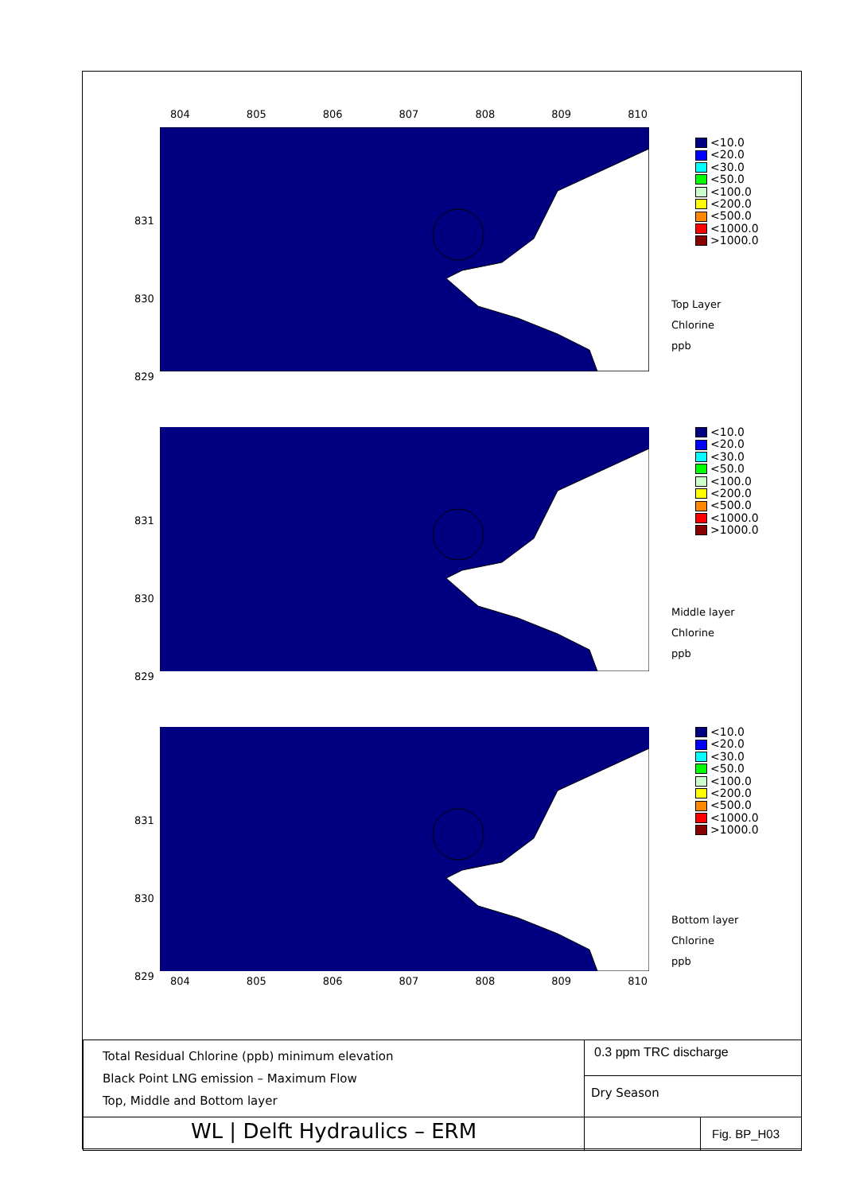804 805 806 807 808 809 810
831
830
829
<10.0
<20.0
<30.0
<50.0
<100.0
<200.0
<500.0
<1000.0
>1000.0
Top Layer
Chlorine
ppb
831
830
829
<10.0
<20.0
<30.0
<50.0
<100.0
<200.0
<500.0
<1000.0
>1000.0
Middle layer
Chlorine
ppb
831
830
829
<10.0
<20.0
<30.0
<50.0
<100.0
<200.0
<500.0
<1000.0
>1000.0
Bottom layer
Chlorine
ppb
804 805 806 807 808 809 810
| Total Residual Chlorine (ppb) minimum elevation Black Point LNG emission – Maximum Flow Top, Middle and Bottom layer | 0.3 ppm TRC discharge | |
| | Dry Season | |
| WL / Delft Hydraulics – ERM | | Fig. BP_H03 |